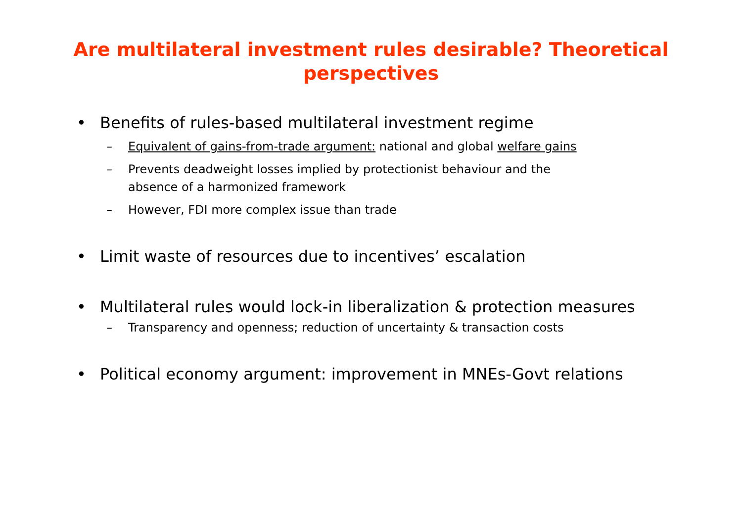Are multilateral investment rules desirable? Theoretical
perspectives
• Benefits of rules-based multilateral investment regime
– Equivalent of gains-from-trade argument: national and global welfare gains
– Prevents deadweight losses implied by protectionist behaviour and the
absence of a harmonized framework
– However, FDI more complex issue than trade
• Limit waste of resources due to incentives’ escalation
• Multilateral rules would lock-in liberalization & protection measures
– Transparency and openness; reduction of uncertainty & transaction costs
• Political economy argument: improvement in MNEs-Govt relations